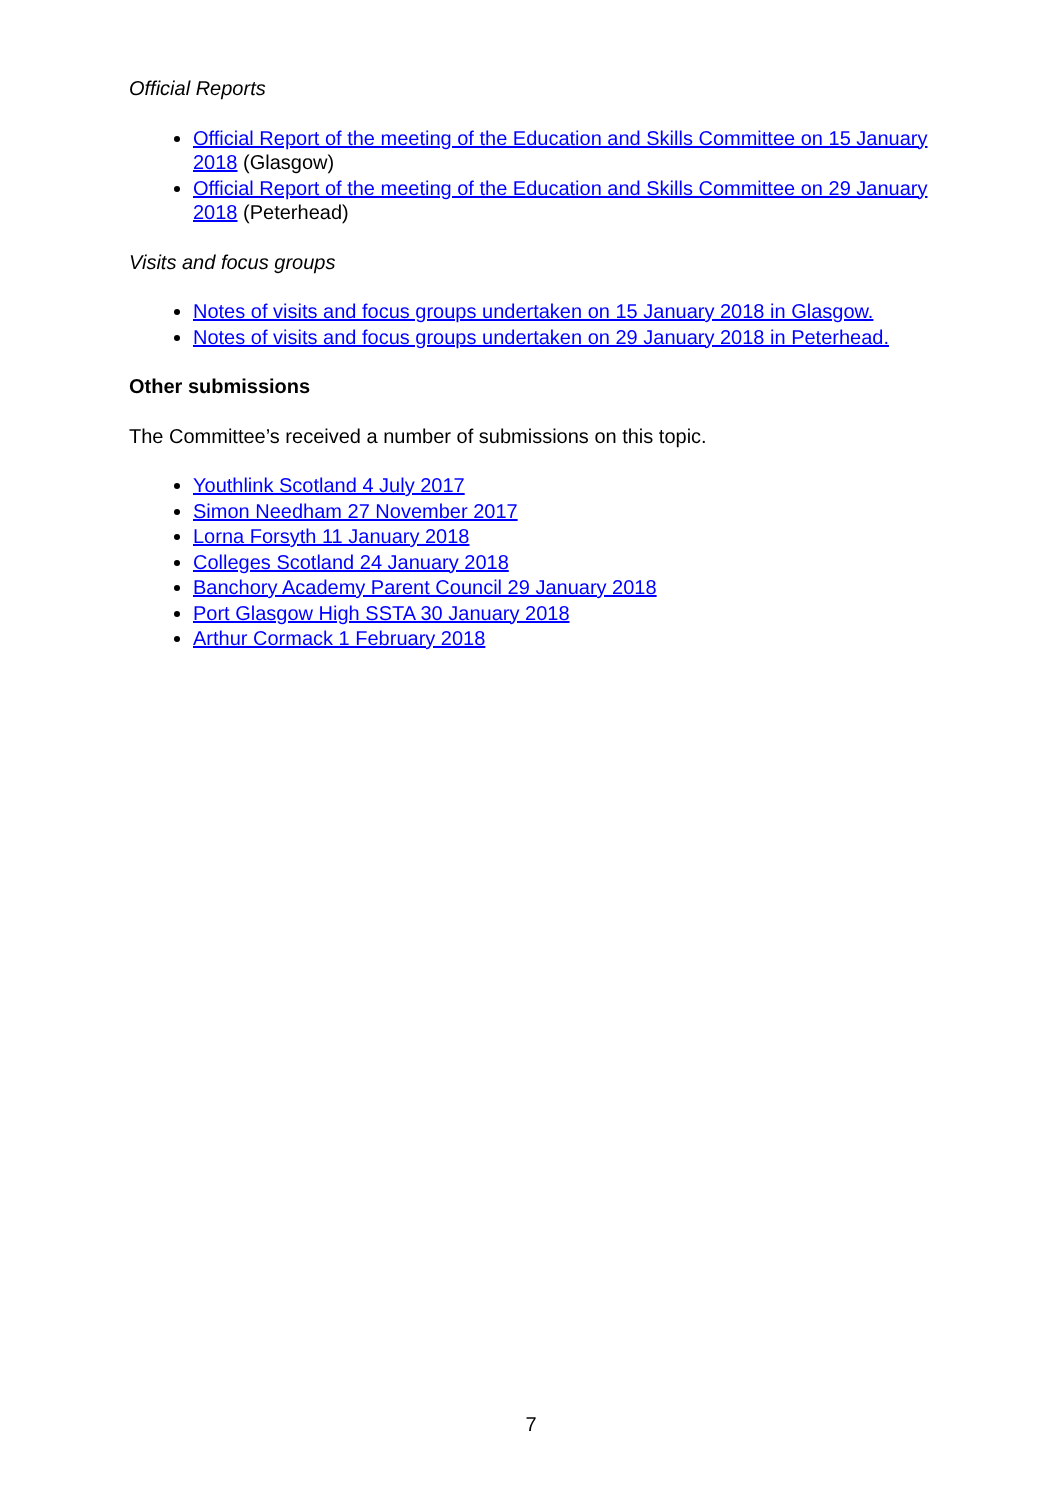Official Reports
Official Report of the meeting of the Education and Skills Committee on 15 January 2018 (Glasgow)
Official Report of the meeting of the Education and Skills Committee on 29 January 2018 (Peterhead)
Visits and focus groups
Notes of visits and focus groups undertaken on 15 January 2018 in Glasgow.
Notes of visits and focus groups undertaken on 29 January 2018 in Peterhead.
Other submissions
The Committee’s received a number of submissions on this topic.
Youthlink Scotland 4 July 2017
Simon Needham 27 November 2017
Lorna Forsyth 11 January 2018
Colleges Scotland 24 January 2018
Banchory Academy Parent Council 29 January 2018
Port Glasgow High SSTA 30 January 2018
Arthur Cormack 1 February 2018
7